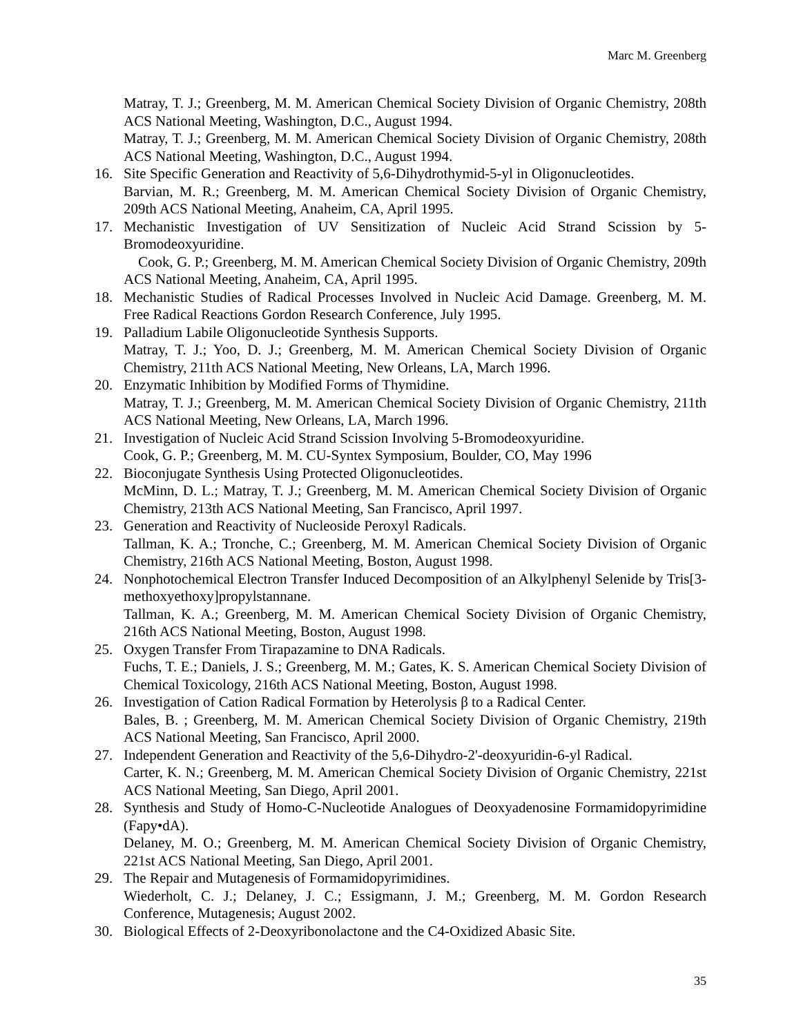Marc M. Greenberg
Matray, T. J.; Greenberg, M. M. American Chemical Society Division of Organic Chemistry, 208th ACS National Meeting, Washington, D.C., August 1994.
Matray, T. J.; Greenberg, M. M. American Chemical Society Division of Organic Chemistry, 208th ACS National Meeting, Washington, D.C., August 1994.
16. Site Specific Generation and Reactivity of 5,6-Dihydrothymid-5-yl in Oligonucleotides.
Barvian, M. R.; Greenberg, M. M. American Chemical Society Division of Organic Chemistry, 209th ACS National Meeting, Anaheim, CA, April 1995.
17. Mechanistic Investigation of UV Sensitization of Nucleic Acid Strand Scission by 5-Bromodeoxyuridine.
Cook, G. P.; Greenberg, M. M. American Chemical Society Division of Organic Chemistry, 209th ACS National Meeting, Anaheim, CA, April 1995.
18. Mechanistic Studies of Radical Processes Involved in Nucleic Acid Damage. Greenberg, M. M. Free Radical Reactions Gordon Research Conference, July 1995.
19. Palladium Labile Oligonucleotide Synthesis Supports.
Matray, T. J.; Yoo, D. J.; Greenberg, M. M. American Chemical Society Division of Organic Chemistry, 211th ACS National Meeting, New Orleans, LA, March 1996.
20. Enzymatic Inhibition by Modified Forms of Thymidine.
Matray, T. J.; Greenberg, M. M. American Chemical Society Division of Organic Chemistry, 211th ACS National Meeting, New Orleans, LA, March 1996.
21. Investigation of Nucleic Acid Strand Scission Involving 5-Bromodeoxyuridine.
Cook, G. P.; Greenberg, M. M. CU-Syntex Symposium, Boulder, CO, May 1996
22. Bioconjugate Synthesis Using Protected Oligonucleotides.
McMinn, D. L.; Matray, T. J.; Greenberg, M. M. American Chemical Society Division of Organic Chemistry, 213th ACS National Meeting, San Francisco, April 1997.
23. Generation and Reactivity of Nucleoside Peroxyl Radicals.
Tallman, K. A.; Tronche, C.; Greenberg, M. M. American Chemical Society Division of Organic Chemistry, 216th ACS National Meeting, Boston, August 1998.
24. Nonphotochemical Electron Transfer Induced Decomposition of an Alkylphenyl Selenide by Tris[3-methoxyethoxy]propylstannane.
Tallman, K. A.; Greenberg, M. M. American Chemical Society Division of Organic Chemistry, 216th ACS National Meeting, Boston, August 1998.
25. Oxygen Transfer From Tirapazamine to DNA Radicals.
Fuchs, T. E.; Daniels, J. S.; Greenberg, M. M.; Gates, K. S. American Chemical Society Division of Chemical Toxicology, 216th ACS National Meeting, Boston, August 1998.
26. Investigation of Cation Radical Formation by Heterolysis β to a Radical Center.
Bales, B. ; Greenberg, M. M. American Chemical Society Division of Organic Chemistry, 219th ACS National Meeting, San Francisco, April 2000.
27. Independent Generation and Reactivity of the 5,6-Dihydro-2'-deoxyuridin-6-yl Radical.
Carter, K. N.; Greenberg, M. M. American Chemical Society Division of Organic Chemistry, 221st ACS National Meeting, San Diego, April 2001.
28. Synthesis and Study of Homo-C-Nucleotide Analogues of Deoxyadenosine Formamidopyrimidine (Fapy•dA).
Delaney, M. O.; Greenberg, M. M. American Chemical Society Division of Organic Chemistry, 221st ACS National Meeting, San Diego, April 2001.
29. The Repair and Mutagenesis of Formamidopyrimidines.
Wiederholt, C. J.; Delaney, J. C.; Essigmann, J. M.; Greenberg, M. M. Gordon Research Conference, Mutagenesis; August 2002.
30. Biological Effects of 2-Deoxyribonolactone and the C4-Oxidized Abasic Site.
35